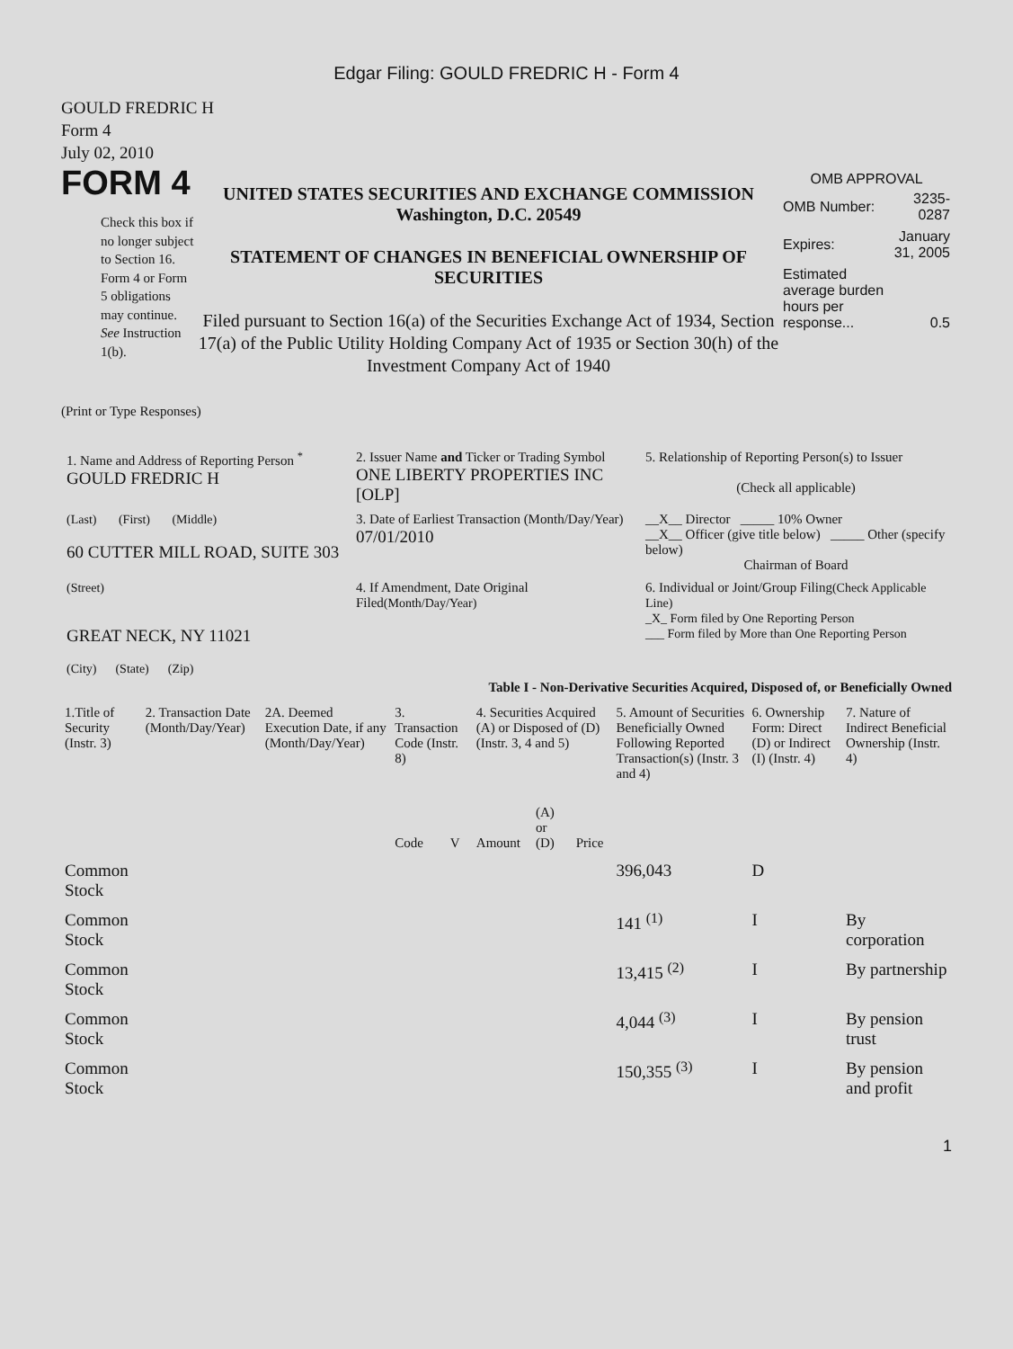Edgar Filing: GOULD FREDRIC H - Form 4
GOULD FREDRIC H
Form 4
July 02, 2010
FORM 4
Check this box if no longer subject to Section 16. Form 4 or Form 5 obligations may continue. See Instruction 1(b).
UNITED STATES SECURITIES AND EXCHANGE COMMISSION
Washington, D.C. 20549
STATEMENT OF CHANGES IN BENEFICIAL OWNERSHIP OF SECURITIES
Filed pursuant to Section 16(a) of the Securities Exchange Act of 1934, Section 17(a) of the Public Utility Holding Company Act of 1935 or Section 30(h) of the Investment Company Act of 1940
OMB APPROVAL
| OMB Number: | 3235-0287 |
| Expires: | January 31, 2005 |
| Estimated average burden hours per response... | 0.5 |
(Print or Type Responses)
| 1. Name and Address of Reporting Person <sup>*</sup> GOULD FREDRIC H | 2. Issuer Name and Ticker or Trading Symbol ONE LIBERTY PROPERTIES INC [OLP] | 5. Relationship of Reporting Person(s) to Issuer (Check all applicable) |
| (Last) (First) (Middle) 60 CUTTER MILL ROAD, SUITE 303 | 3. Date of Earliest Transaction (Month/Day/Year) 07/01/2010 | __X__ Director _____ 10% Owner __X__ Officer (give title below) _____ Other (specify below) Chairman of Board |
| (Street) GREAT NECK, NY 11021 (City) (State) (Zip) | 4. If Amendment, Date Original Filed (Month/Day/Year) | 6. Individual or Joint/Group Filing (Check Applicable Line) _X_ Form filed by One Reporting Person ___ Form filed by More than One Reporting Person |
Table I - Non-Derivative Securities Acquired, Disposed of, or Beneficially Owned
| 1.Title of Security (Instr. 3) | 2. Transaction Date (Month/Day/Year) | 2A. Deemed Execution Date, if any (Month/Day/Year) | 3. Transaction Code (Instr. 8) | | 4. Securities Acquired (A) or Disposed of (D) (Instr. 3, 4 and 5) | | | 5. Amount of Securities Beneficially Owned Following Reported Transaction(s) (Instr. 3 and 4) | 6. Ownership Form: Direct (D) or Indirect (I) (Instr. 4) | 7. Nature of Indirect Beneficial Ownership (Instr. 4) |
| --- | --- | --- | --- | --- | --- | --- | --- | --- | --- | --- |
| | | | Code | V | Amount | (A) or (D) | Price | | | |
| Common Stock | | | | | | | | 396,043 | D | |
| Common Stock | | | | | | | | 141 <sup>(1)</sup> | I | By corporation |
| Common Stock | | | | | | | | 13,415 <sup>(2)</sup> | I | By partnership |
| Common Stock | | | | | | | | 4,044 <sup>(3)</sup> | I | By pension trust |
| Common Stock | | | | | | | | 150,355 <sup>(3)</sup> | I | By pension and profit |
1